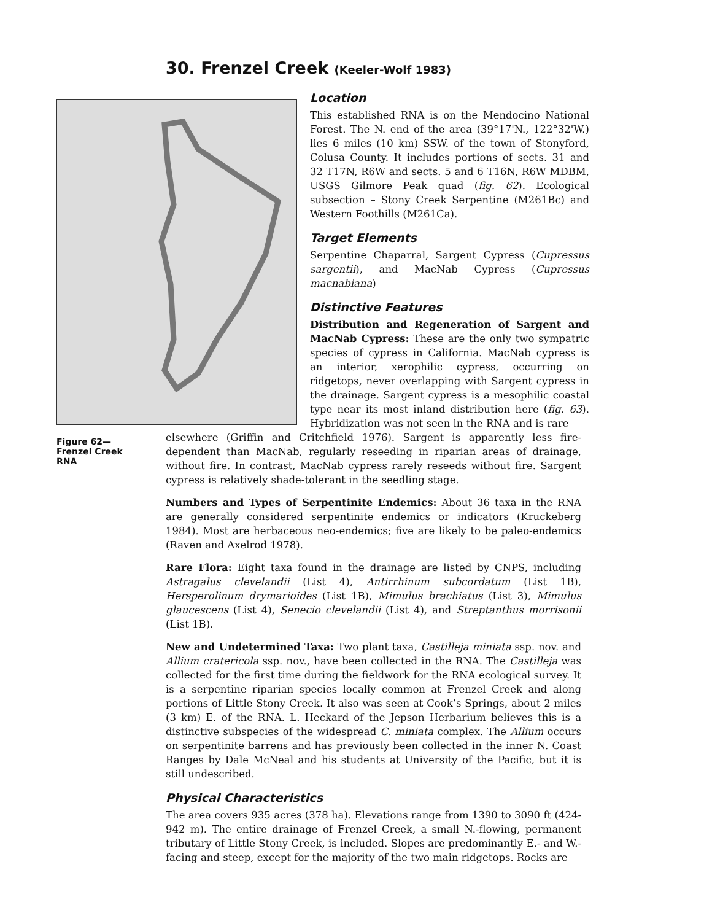30. Frenzel Creek (Keeler-Wolf 1983)
Location
This established RNA is on the Mendocino National Forest. The N. end of the area (39°17'N., 122°32'W.) lies 6 miles (10 km) SSW. of the town of Stonyford, Colusa County. It includes portions of sects. 31 and 32 T17N, R6W and sects. 5 and 6 T16N, R6W MDBM, USGS Gilmore Peak quad (fig. 62). Ecological subsection – Stony Creek Serpentine (M261Bc) and Western Foothills (M261Ca).
Target Elements
Serpentine Chaparral, Sargent Cypress (Cupressus sargentii), and MacNab Cypress (Cupressus macnabiana)
Distinctive Features
Distribution and Regeneration of Sargent and MacNab Cypress: These are the only two sympatric species of cypress in California. MacNab cypress is an interior, xerophilic cypress, occurring on ridgetops, never overlapping with Sargent cypress in the drainage. Sargent cypress is a mesophilic coastal type near its most inland distribution here (fig. 63). Hybridization was not seen in the RNA and is rare
Figure 62—
Frenzel Creek
RNA
elsewhere (Griffin and Critchfield 1976). Sargent is apparently less fire-dependent than MacNab, regularly reseeding in riparian areas of drainage, without fire. In contrast, MacNab cypress rarely reseeds without fire. Sargent cypress is relatively shade-tolerant in the seedling stage.
Numbers and Types of Serpentinite Endemics: About 36 taxa in the RNA are generally considered serpentinite endemics or indicators (Kruckeberg 1984). Most are herbaceous neo-endemics; five are likely to be paleo-endemics (Raven and Axelrod 1978).
Rare Flora: Eight taxa found in the drainage are listed by CNPS, including Astragalus clevelandii (List 4), Antirrhinum subcordatum (List 1B), Hersperolinum drymarioides (List 1B), Mimulus brachiatus (List 3), Mimulus glaucescens (List 4), Senecio clevelandii (List 4), and Streptanthus morrisonii (List 1B).
New and Undetermined Taxa: Two plant taxa, Castilleja miniata ssp. nov. and Allium cratericola ssp. nov., have been collected in the RNA. The Castilleja was collected for the first time during the fieldwork for the RNA ecological survey. It is a serpentine riparian species locally common at Frenzel Creek and along portions of Little Stony Creek. It also was seen at Cook’s Springs, about 2 miles (3 km) E. of the RNA. L. Heckard of the Jepson Herbarium believes this is a distinctive subspecies of the widespread C. miniata complex. The Allium occurs on serpentinite barrens and has previously been collected in the inner N. Coast Ranges by Dale McNeal and his students at University of the Pacific, but it is still undescribed.
Physical Characteristics
The area covers 935 acres (378 ha). Elevations range from 1390 to 3090 ft (424-942 m). The entire drainage of Frenzel Creek, a small N.-flowing, permanent tributary of Little Stony Creek, is included. Slopes are predominantly E.- and W.-facing and steep, except for the majority of the two main ridgetops. Rocks are